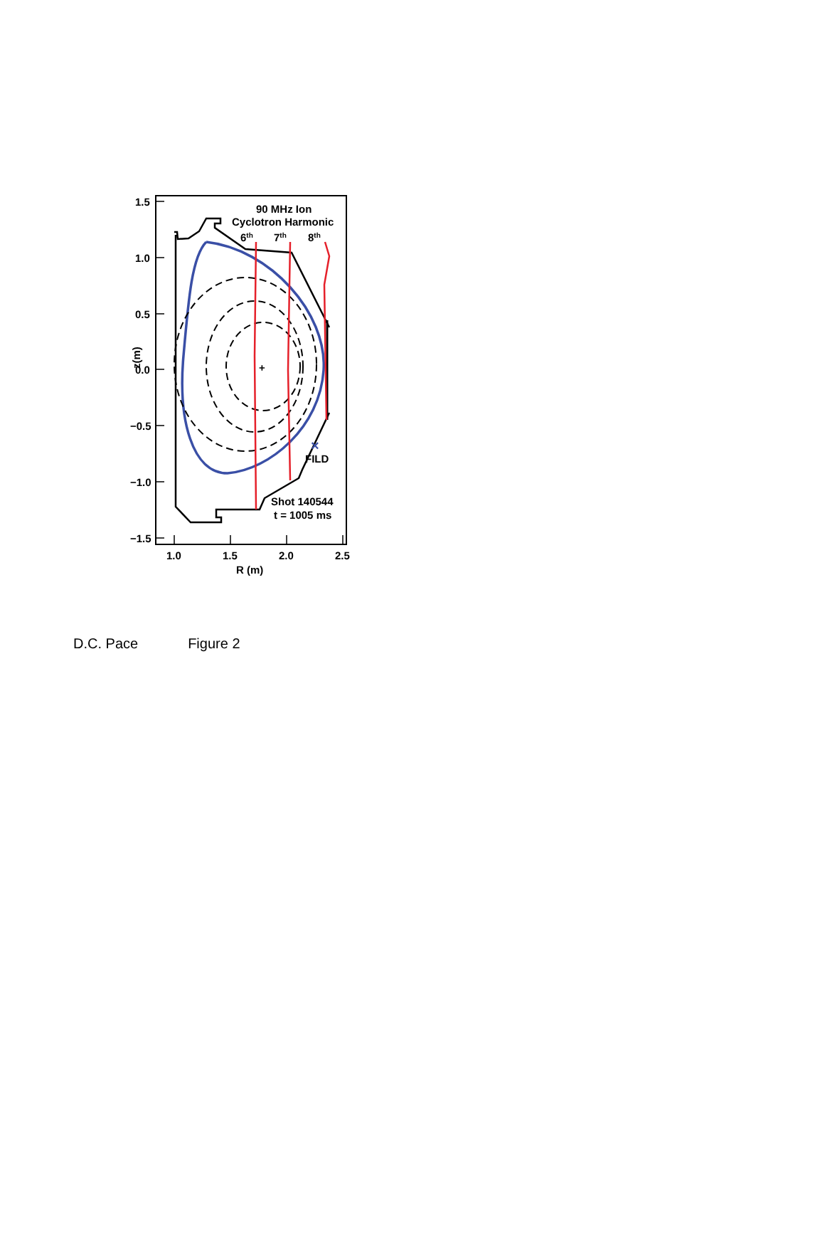1.5
1.0
0.5
0.0
−0.5
−1.0
−1.5
1.0
1.5
2.0
2.5
R (m)
z(m)
+
×
FILD
90 MHz Ion
Cyclotron Harmonic
6th
7th
8th
Shot 140544
t = 1005 ms
D.C. Pace Figure 2